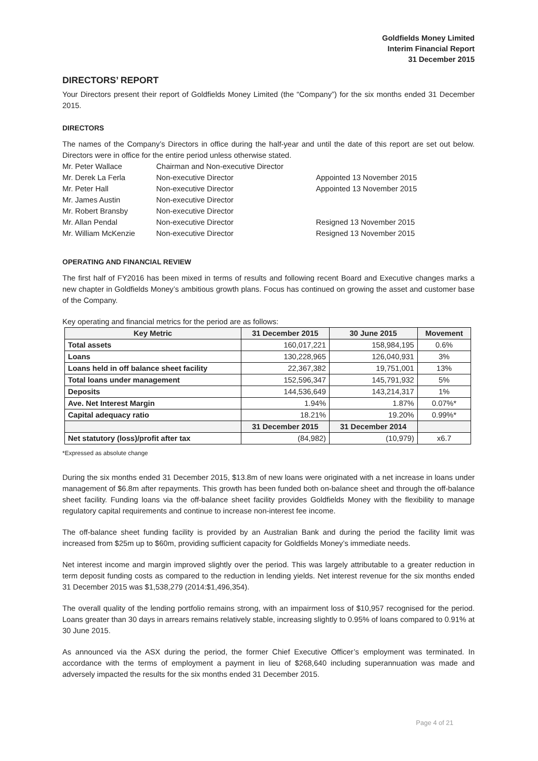Goldfields Money Limited
Interim Financial Report
31 December 2015
DIRECTORS’ REPORT
Your Directors present their report of Goldfields Money Limited (the “Company”) for the six months ended 31 December 2015.
DIRECTORS
The names of the Company’s Directors in office during the half-year and until the date of this report are set out below. Directors were in office for the entire period unless otherwise stated.
Mr. Peter Wallace Chairman and Non-executive Director Mr. Derek La Ferla Non-executive Director Appointed 13 November 2015 Mr. Peter Hall Non-executive Director Appointed 13 November 2015 Mr. James Austin Non-executive Director Mr. Robert Bransby Non-executive Director Mr. Allan Pendal Non-executive Director Resigned 13 November 2015 Mr. William McKenzie Non-executive Director Resigned 13 November 2015
OPERATING AND FINANCIAL REVIEW
The first half of FY2016 has been mixed in terms of results and following recent Board and Executive changes marks a new chapter in Goldfields Money’s ambitious growth plans. Focus has continued on growing the asset and customer base of the Company.
Key operating and financial metrics for the period are as follows:
| Key Metric | 31 December 2015 | 30 June 2015 | Movement |
| --- | --- | --- | --- |
| Total assets | 160,017,221 | 158,984,195 | 0.6% |
| Loans | 130,228,965 | 126,040,931 | 3% |
| Loans held in off balance sheet facility | 22,367,382 | 19,751,001 | 13% |
| Total loans under management | 152,596,347 | 145,791,932 | 5% |
| Deposits | 144,536,649 | 143,214,317 | 1% |
| Ave. Net Interest Margin | 1.94% | 1.87% | 0.07%* |
| Capital adequacy ratio | 18.21% | 19.20% | 0.99%* |
| | 31 December 2015 | 31 December 2014 | |
| Net statutory (loss)/profit after tax | (84,982) | (10,979) | x6.7 |
*Expressed as absolute change
During the six months ended 31 December 2015, $13.8m of new loans were originated with a net increase in loans under management of $6.8m after repayments. This growth has been funded both on-balance sheet and through the off-balance sheet facility. Funding loans via the off-balance sheet facility provides Goldfields Money with the flexibility to manage regulatory capital requirements and continue to increase non-interest fee income.
The off-balance sheet funding facility is provided by an Australian Bank and during the period the facility limit was increased from $25m up to $60m, providing sufficient capacity for Goldfields Money’s immediate needs.
Net interest income and margin improved slightly over the period. This was largely attributable to a greater reduction in term deposit funding costs as compared to the reduction in lending yields. Net interest revenue for the six months ended 31 December 2015 was $1,538,279 (2014:$1,496,354).
The overall quality of the lending portfolio remains strong, with an impairment loss of $10,957 recognised for the period. Loans greater than 30 days in arrears remains relatively stable, increasing slightly to 0.95% of loans compared to 0.91% at 30 June 2015.
As announced via the ASX during the period, the former Chief Executive Officer’s employment was terminated. In accordance with the terms of employment a payment in lieu of $268,640 including superannuation was made and adversely impacted the results for the six months ended 31 December 2015.
Page 4 of 21